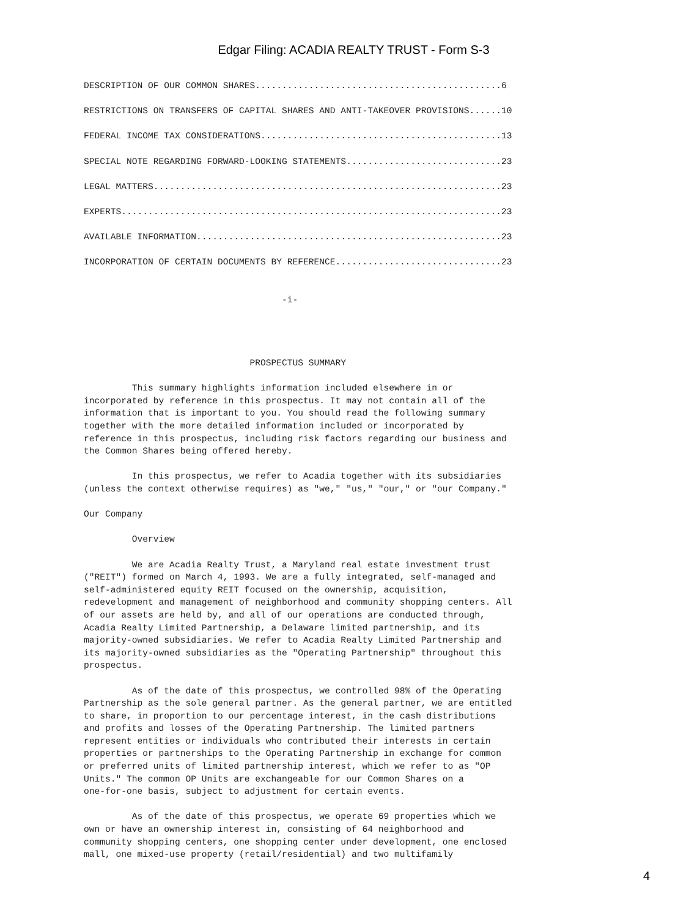Edgar Filing: ACADIA REALTY TRUST - Form S-3
DESCRIPTION OF OUR COMMON SHARES..............................................6

RESTRICTIONS ON TRANSFERS OF CAPITAL SHARES AND ANTI-TAKEOVER PROVISIONS......10

FEDERAL INCOME TAX CONSIDERATIONS.............................................13

SPECIAL NOTE REGARDING FORWARD-LOOKING STATEMENTS.............................23

LEGAL MATTERS.................................................................23

EXPERTS.......................................................................23

AVAILABLE INFORMATION.........................................................23

INCORPORATION OF CERTAIN DOCUMENTS BY REFERENCE...............................23


                                     -i-




                               PROSPECTUS SUMMARY

         This summary highlights information included elsewhere in or
incorporated by reference in this prospectus. It may not contain all of the
information that is important to you. You should read the following summary
together with the more detailed information included or incorporated by
reference in this prospectus, including risk factors regarding our business and
the Common Shares being offered hereby.

         In this prospectus, we refer to Acadia together with its subsidiaries
(unless the context otherwise requires) as "we," "us," "our," or "our Company."

Our Company

         Overview

         We are Acadia Realty Trust, a Maryland real estate investment trust
("REIT") formed on March 4, 1993. We are a fully integrated, self-managed and
self-administered equity REIT focused on the ownership, acquisition,
redevelopment and management of neighborhood and community shopping centers. All
of our assets are held by, and all of our operations are conducted through,
Acadia Realty Limited Partnership, a Delaware limited partnership, and its
majority-owned subsidiaries. We refer to Acadia Realty Limited Partnership and
its majority-owned subsidiaries as the "Operating Partnership" throughout this
prospectus.

         As of the date of this prospectus, we controlled 98% of the Operating
Partnership as the sole general partner. As the general partner, we are entitled
to share, in proportion to our percentage interest, in the cash distributions
and profits and losses of the Operating Partnership. The limited partners
represent entities or individuals who contributed their interests in certain
properties or partnerships to the Operating Partnership in exchange for common
or preferred units of limited partnership interest, which we refer to as "OP
Units." The common OP Units are exchangeable for our Common Shares on a
one-for-one basis, subject to adjustment for certain events.

         As of the date of this prospectus, we operate 69 properties which we
own or have an ownership interest in, consisting of 64 neighborhood and
community shopping centers, one shopping center under development, one enclosed
mall, one mixed-use property (retail/residential) and two multifamily
4